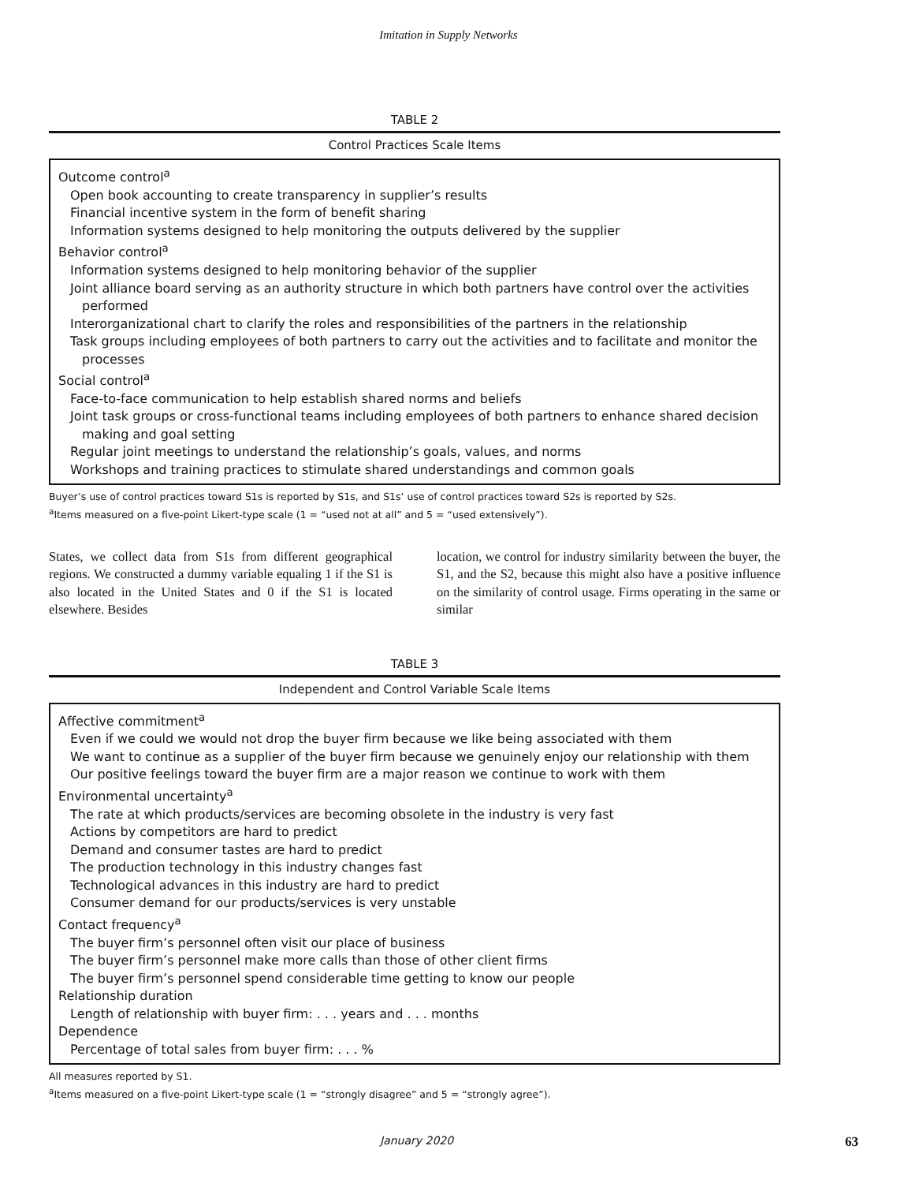Imitation in Supply Networks
TABLE 2
Control Practices Scale Items
Outcome control<sup>a</sup>
Open book accounting to create transparency in supplier’s results
Financial incentive system in the form of benefit sharing
Information systems designed to help monitoring the outputs delivered by the supplier
Behavior control<sup>a</sup>
Information systems designed to help monitoring behavior of the supplier
Joint alliance board serving as an authority structure in which both partners have control over the activities performed
Interorganizational chart to clarify the roles and responsibilities of the partners in the relationship
Task groups including employees of both partners to carry out the activities and to facilitate and monitor the processes
Social control<sup>a</sup>
Face-to-face communication to help establish shared norms and beliefs
Joint task groups or cross-functional teams including employees of both partners to enhance shared decision making and goal setting
Regular joint meetings to understand the relationship’s goals, values, and norms
Workshops and training practices to stimulate shared understandings and common goals
Buyer’s use of control practices toward S1s is reported by S1s, and S1s’ use of control practices toward S2s is reported by S2s.
<sup>a</sup> Items measured on a five-point Likert-type scale (1 = “used not at all” and 5 = “used extensively”).
States, we collect data from S1s from different geographical regions. We constructed a dummy variable equaling 1 if the S1 is also located in the United States and 0 if the S1 is located elsewhere. Besides
location, we control for industry similarity between the buyer, the S1, and the S2, because this might also have a positive influence on the similarity of control usage. Firms operating in the same or similar
TABLE 3
Independent and Control Variable Scale Items
Affective commitment<sup>a</sup>
Even if we could we would not drop the buyer firm because we like being associated with them
We want to continue as a supplier of the buyer firm because we genuinely enjoy our relationship with them
Our positive feelings toward the buyer firm are a major reason we continue to work with them
Environmental uncertainty<sup>a</sup>
The rate at which products/services are becoming obsolete in the industry is very fast
Actions by competitors are hard to predict
Demand and consumer tastes are hard to predict
The production technology in this industry changes fast
Technological advances in this industry are hard to predict
Consumer demand for our products/services is very unstable
Contact frequency<sup>a</sup>
The buyer firm’s personnel often visit our place of business
The buyer firm’s personnel make more calls than those of other client firms
The buyer firm’s personnel spend considerable time getting to know our people
Relationship duration
Length of relationship with buyer firm: . . . years and . . . months
Dependence
Percentage of total sales from buyer firm: . . . %
All measures reported by S1.
<sup>a</sup> Items measured on a five-point Likert-type scale (1 = “strongly disagree” and 5 = “strongly agree”).
January 2020 63